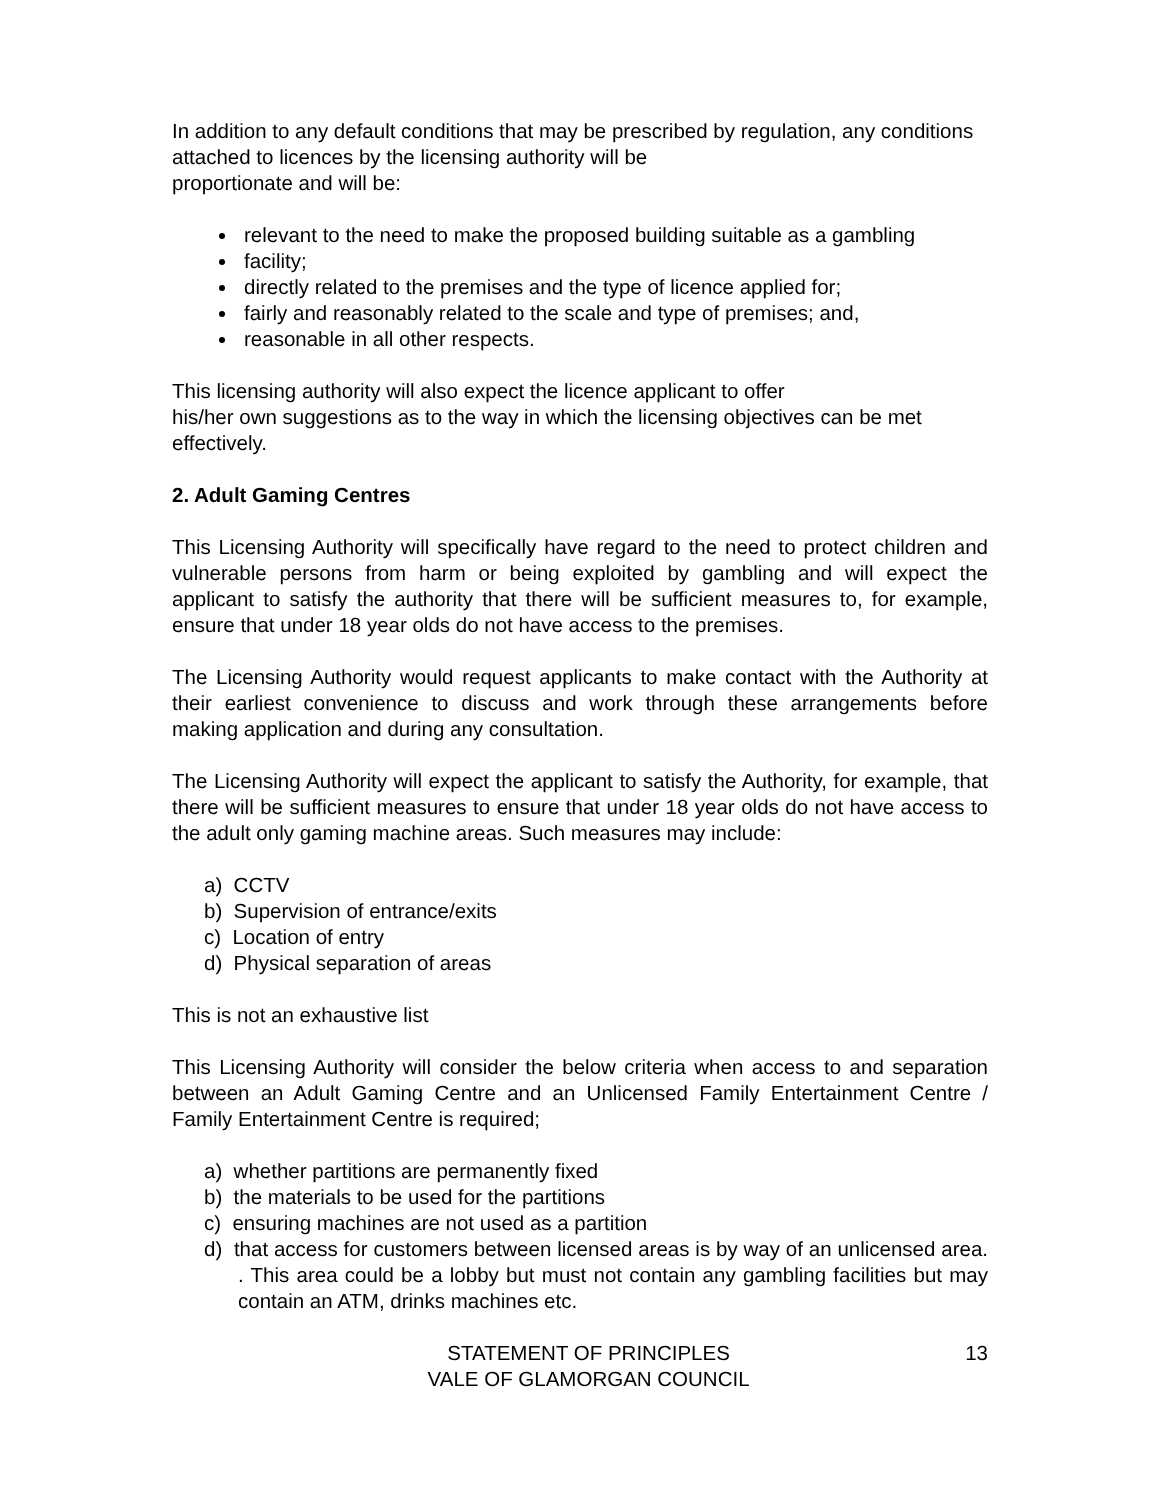In addition to any default conditions that may be prescribed by regulation, any conditions attached to licences by the licensing authority will be
proportionate and will be:
relevant to the need to make the proposed building suitable as a gambling
facility;
directly related to the premises and the type of licence applied for;
fairly and reasonably related to the scale and type of premises; and,
reasonable in all other respects.
This licensing authority will also expect the licence applicant to offer
his/her own suggestions as to the way in which the licensing objectives can be met effectively.
2. Adult Gaming Centres
This Licensing Authority will specifically have regard to the need to protect children and vulnerable persons from harm or being exploited by gambling and will expect the applicant to satisfy the authority that there will be sufficient measures to, for example, ensure that under 18 year olds do not have access to the premises.
The Licensing Authority would request applicants to make contact with the Authority at their earliest convenience to discuss and work through these arrangements before making application and during any consultation.
The Licensing Authority will expect the applicant to satisfy the Authority, for example, that there will be sufficient measures to ensure that under 18 year olds do not have access to the adult only gaming machine areas. Such measures may include:
a) CCTV
b) Supervision of entrance/exits
c) Location of entry
d) Physical separation of areas
This is not an exhaustive list
This Licensing Authority will consider the below criteria when access to and separation between an Adult Gaming Centre and an Unlicensed Family Entertainment Centre / Family Entertainment Centre is required;
a) whether partitions are permanently fixed
b) the materials to be used for the partitions
c) ensuring machines are not used as a partition
d) that access for customers between licensed areas is by way of an unlicensed area. . This area could be a lobby but must not contain any gambling facilities but may contain an ATM, drinks machines etc.
STATEMENT OF PRINCIPLES
VALE OF GLAMORGAN COUNCIL
13